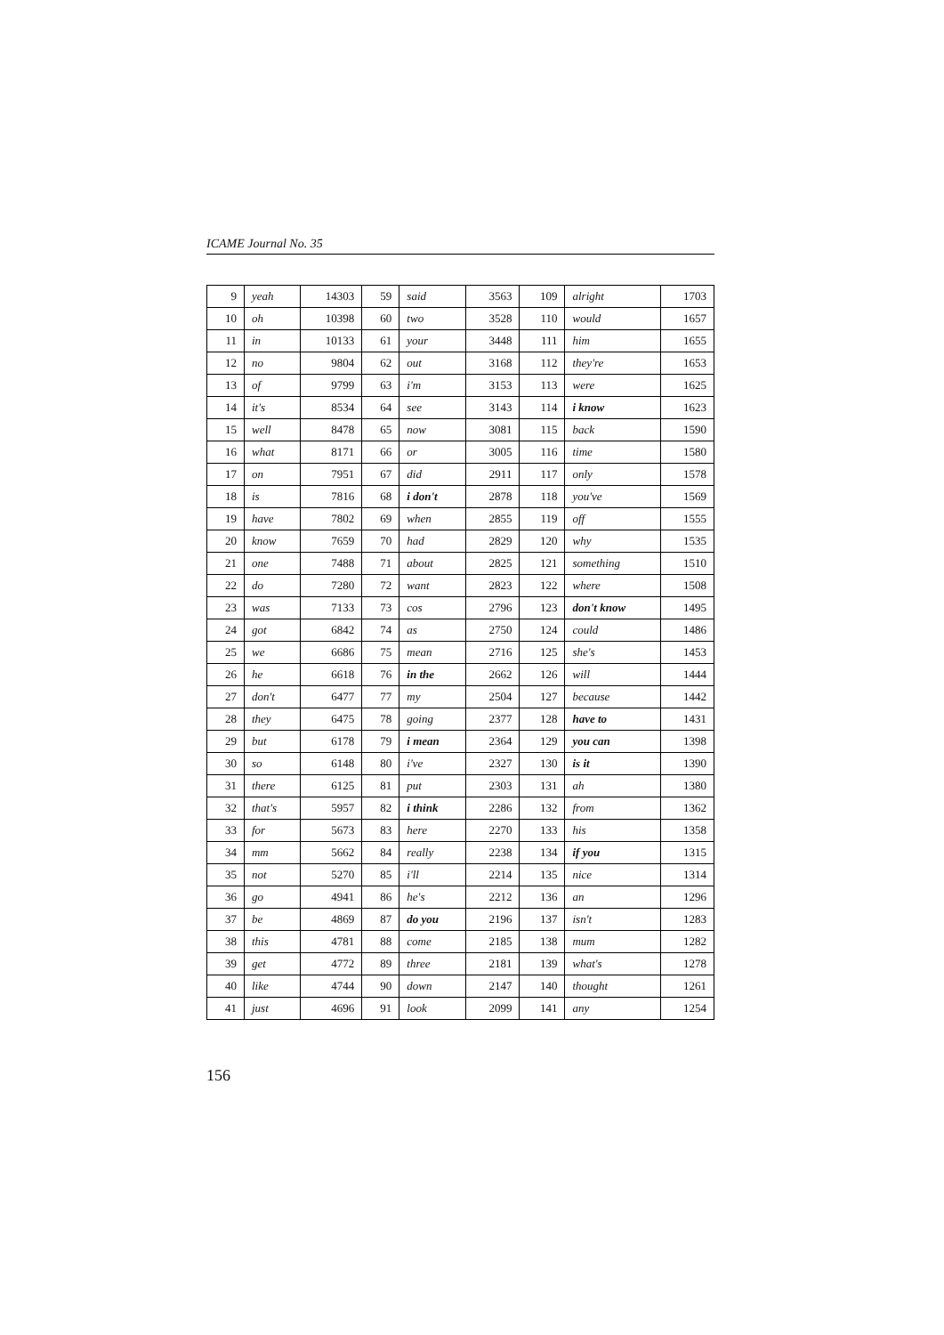ICAME Journal No. 35
| 9 | yeah | 14303 | 59 | said | 3563 | 109 | alright | 1703 |
| 10 | oh | 10398 | 60 | two | 3528 | 110 | would | 1657 |
| 11 | in | 10133 | 61 | your | 3448 | 111 | him | 1655 |
| 12 | no | 9804 | 62 | out | 3168 | 112 | they're | 1653 |
| 13 | of | 9799 | 63 | i'm | 3153 | 113 | were | 1625 |
| 14 | it's | 8534 | 64 | see | 3143 | 114 | i know | 1623 |
| 15 | well | 8478 | 65 | now | 3081 | 115 | back | 1590 |
| 16 | what | 8171 | 66 | or | 3005 | 116 | time | 1580 |
| 17 | on | 7951 | 67 | did | 2911 | 117 | only | 1578 |
| 18 | is | 7816 | 68 | i don't | 2878 | 118 | you've | 1569 |
| 19 | have | 7802 | 69 | when | 2855 | 119 | off | 1555 |
| 20 | know | 7659 | 70 | had | 2829 | 120 | why | 1535 |
| 21 | one | 7488 | 71 | about | 2825 | 121 | something | 1510 |
| 22 | do | 7280 | 72 | want | 2823 | 122 | where | 1508 |
| 23 | was | 7133 | 73 | cos | 2796 | 123 | don't know | 1495 |
| 24 | got | 6842 | 74 | as | 2750 | 124 | could | 1486 |
| 25 | we | 6686 | 75 | mean | 2716 | 125 | she's | 1453 |
| 26 | he | 6618 | 76 | in the | 2662 | 126 | will | 1444 |
| 27 | don't | 6477 | 77 | my | 2504 | 127 | because | 1442 |
| 28 | they | 6475 | 78 | going | 2377 | 128 | have to | 1431 |
| 29 | but | 6178 | 79 | i mean | 2364 | 129 | you can | 1398 |
| 30 | so | 6148 | 80 | i've | 2327 | 130 | is it | 1390 |
| 31 | there | 6125 | 81 | put | 2303 | 131 | ah | 1380 |
| 32 | that's | 5957 | 82 | i think | 2286 | 132 | from | 1362 |
| 33 | for | 5673 | 83 | here | 2270 | 133 | his | 1358 |
| 34 | mm | 5662 | 84 | really | 2238 | 134 | if you | 1315 |
| 35 | not | 5270 | 85 | i'll | 2214 | 135 | nice | 1314 |
| 36 | go | 4941 | 86 | he's | 2212 | 136 | an | 1296 |
| 37 | be | 4869 | 87 | do you | 2196 | 137 | isn't | 1283 |
| 38 | this | 4781 | 88 | come | 2185 | 138 | mum | 1282 |
| 39 | get | 4772 | 89 | three | 2181 | 139 | what's | 1278 |
| 40 | like | 4744 | 90 | down | 2147 | 140 | thought | 1261 |
| 41 | just | 4696 | 91 | look | 2099 | 141 | any | 1254 |
156